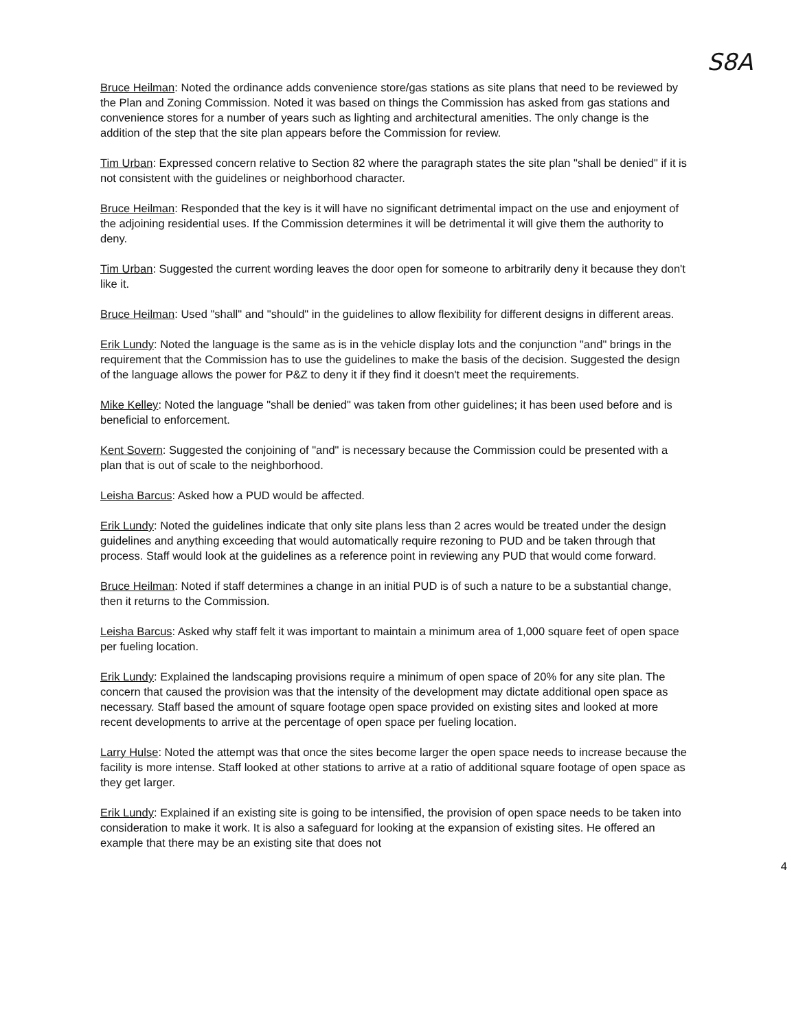S8A
Bruce Heilman: Noted the ordinance adds convenience store/gas stations as site plans that need to be reviewed by the Plan and Zoning Commission. Noted it was based on things the Commission has asked from gas stations and convenience stores for a number of years such as lighting and architectural amenities. The only change is the addition of the step that the site plan appears before the Commission for review.
Tim Urban: Expressed concern relative to Section 82 where the paragraph states the site plan "shall be denied" if it is not consistent with the guidelines or neighborhood character.
Bruce Heilman: Responded that the key is it will have no significant detrimental impact on the use and enjoyment of the adjoining residential uses. If the Commission determines it will be detrimental it will give them the authority to deny.
Tim Urban: Suggested the current wording leaves the door open for someone to arbitrarily deny it because they don't like it.
Bruce Heilman: Used "shall" and "should" in the guidelines to allow flexibility for different designs in different areas.
Erik Lundy: Noted the language is the same as is in the vehicle display lots and the conjunction "and" brings in the requirement that the Commission has to use the guidelines to make the basis of the decision. Suggested the design of the language allows the power for P&Z to deny it if they find it doesn't meet the requirements.
Mike Kelley: Noted the language "shall be denied" was taken from other guidelines; it has been used before and is beneficial to enforcement.
Kent Sovern: Suggested the conjoining of "and" is necessary because the Commission could be presented with a plan that is out of scale to the neighborhood.
Leisha Barcus: Asked how a PUD would be affected.
Erik Lundy: Noted the guidelines indicate that only site plans less than 2 acres would be treated under the design guidelines and anything exceeding that would automatically require rezoning to PUD and be taken through that process. Staff would look at the guidelines as a reference point in reviewing any PUD that would come forward.
Bruce Heilman: Noted if staff determines a change in an initial PUD is of such a nature to be a substantial change, then it returns to the Commission.
Leisha Barcus: Asked why staff felt it was important to maintain a minimum area of 1,000 square feet of open space per fueling location.
Erik Lundy: Explained the landscaping provisions require a minimum of open space of 20% for any site plan. The concern that caused the provision was that the intensity of the development may dictate additional open space as necessary. Staff based the amount of square footage open space provided on existing sites and looked at more recent developments to arrive at the percentage of open space per fueling location.
Larry Hulse: Noted the attempt was that once the sites become larger the open space needs to increase because the facility is more intense. Staff looked at other stations to arrive at a ratio of additional square footage of open space as they get larger.
Erik Lundy: Explained if an existing site is going to be intensified, the provision of open space needs to be taken into consideration to make it work. It is also a safeguard for looking at the expansion of existing sites. He offered an example that there may be an existing site that does not
4